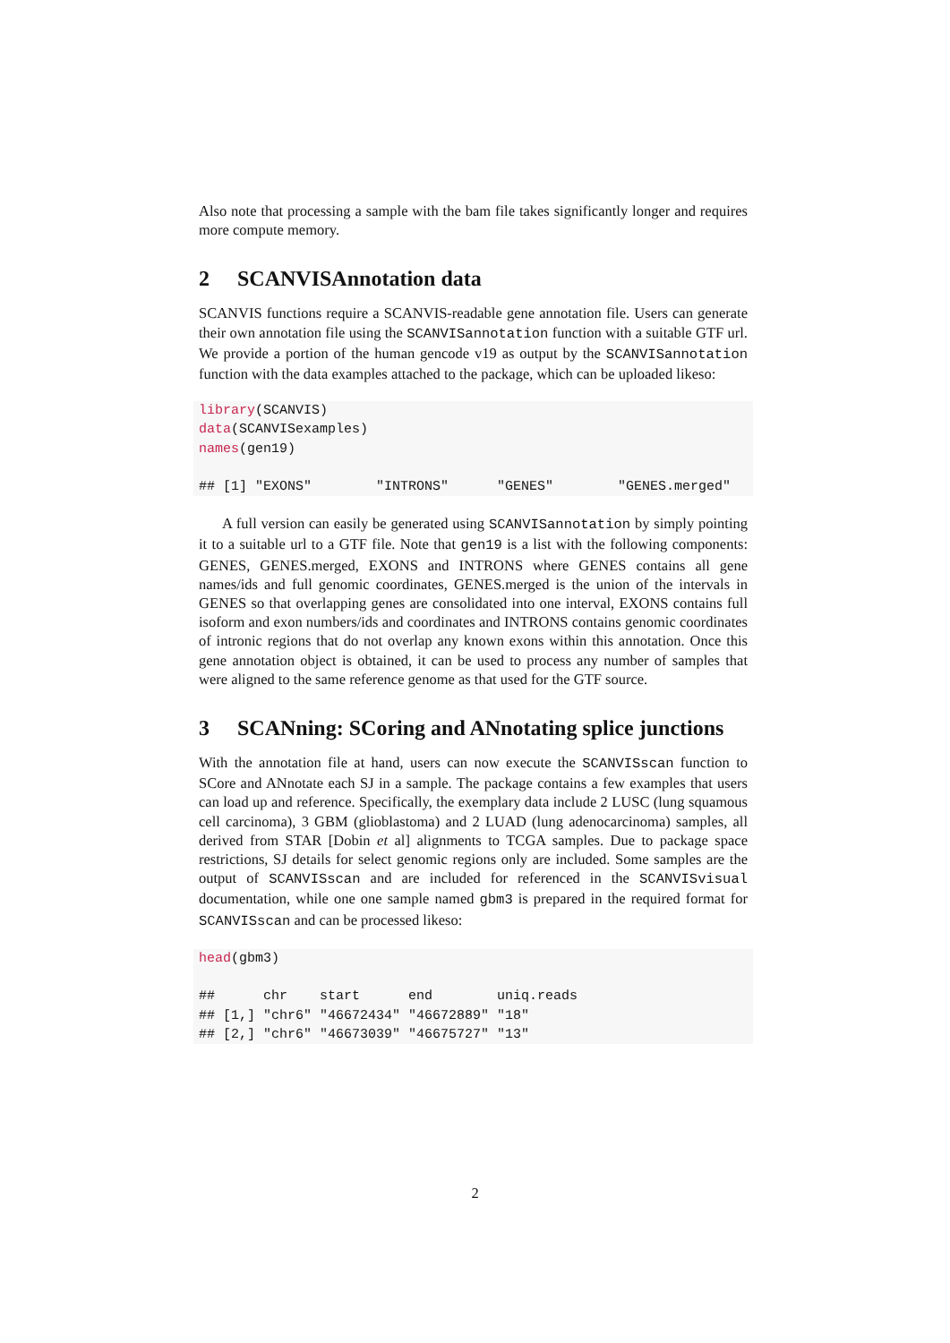Also note that processing a sample with the bam file takes significantly longer and requires more compute memory.
2 SCANVISAnnotation data
SCANVIS functions require a SCANVIS-readable gene annotation file. Users can generate their own annotation file using the SCANVISannotation function with a suitable GTF url. We provide a portion of the human gencode v19 as output by the SCANVISannotation function with the data examples attached to the package, which can be uploaded likeso:
library(SCANVIS)
data(SCANVISexamples)
names(gen19)

## [1] "EXONS"        "INTRONS"      "GENES"        "GENES.merged"
A full version can easily be generated using SCANVISannotation by simply pointing it to a suitable url to a GTF file. Note that gen19 is a list with the following components: GENES, GENES.merged, EXONS and INTRONS where GENES contains all gene names/ids and full genomic coordinates, GENES.merged is the union of the intervals in GENES so that overlapping genes are consolidated into one interval, EXONS contains full isoform and exon numbers/ids and coordinates and INTRONS contains genomic coordinates of intronic regions that do not overlap any known exons within this annotation. Once this gene annotation object is obtained, it can be used to process any number of samples that were aligned to the same reference genome as that used for the GTF source.
3 SCANning: SCoring and ANnotating splice junctions
With the annotation file at hand, users can now execute the SCANVISscan function to SCore and ANnotate each SJ in a sample. The package contains a few examples that users can load up and reference. Specifically, the exemplary data include 2 LUSC (lung squamous cell carcinoma), 3 GBM (glioblastoma) and 2 LUAD (lung adenocarcinoma) samples, all derived from STAR [Dobin et al] alignments to TCGA samples. Due to package space restrictions, SJ details for select genomic regions only are included. Some samples are the output of SCANVISscan and are included for referenced in the SCANVISvisual documentation, while one one sample named gbm3 is prepared in the required format for SCANVISscan and can be processed likeso:
head(gbm3)

##      chr    start      end        uniq.reads
## [1,] "chr6" "46672434" "46672889" "18"
## [2,] "chr6" "46673039" "46675727" "13"
2